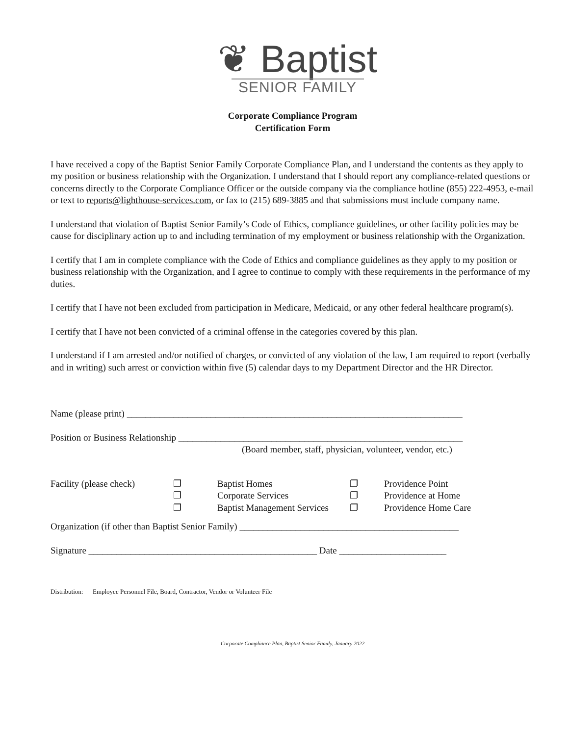❦ Baptist
SENIOR FAMILY
Corporate Compliance Program
Certification Form
I have received a copy of the Baptist Senior Family Corporate Compliance Plan, and I understand the contents as they apply to my position or business relationship with the Organization. I understand that I should report any compliance-related questions or concerns directly to the Corporate Compliance Officer or the outside company via the compliance hotline (855) 222-4953, e-mail or text to reports@lighthouse-services.com, or fax to (215) 689-3885 and that submissions must include company name.
I understand that violation of Baptist Senior Family’s Code of Ethics, compliance guidelines, or other facility policies may be cause for disciplinary action up to and including termination of my employment or business relationship with the Organization.
I certify that I am in complete compliance with the Code of Ethics and compliance guidelines as they apply to my position or business relationship with the Organization, and I agree to continue to comply with these requirements in the performance of my duties.
I certify that I have not been excluded from participation in Medicare, Medicaid, or any other federal healthcare program(s).
I certify that I have not been convicted of a criminal offense in the categories covered by this plan.
I understand if I am arrested and/or notified of charges, or convicted of any violation of the law, I am required to report (verbally and in writing) such arrest or conviction within five (5) calendar days to my Department Director and the HR Director.
Name (please print) ________________________________________________________________________
Position or Business Relationship _____________________________________________________________
(Board member, staff, physician, volunteer, vendor, etc.)
| Facility (please check) | ❐ ❐ ❐ | Baptist Homes Corporate Services Baptist Management Services | ❐ ❐ ❐ | Providence Point Providence at Home Providence Home Care |
Organization (if other than Baptist Senior Family) _______________________________________________
Signature _________________________________________________ Date _______________________
Distribution: Employee Personnel File, Board, Contractor, Vendor or Volunteer File
Corporate Compliance Plan, Baptist Senior Family, January 2022